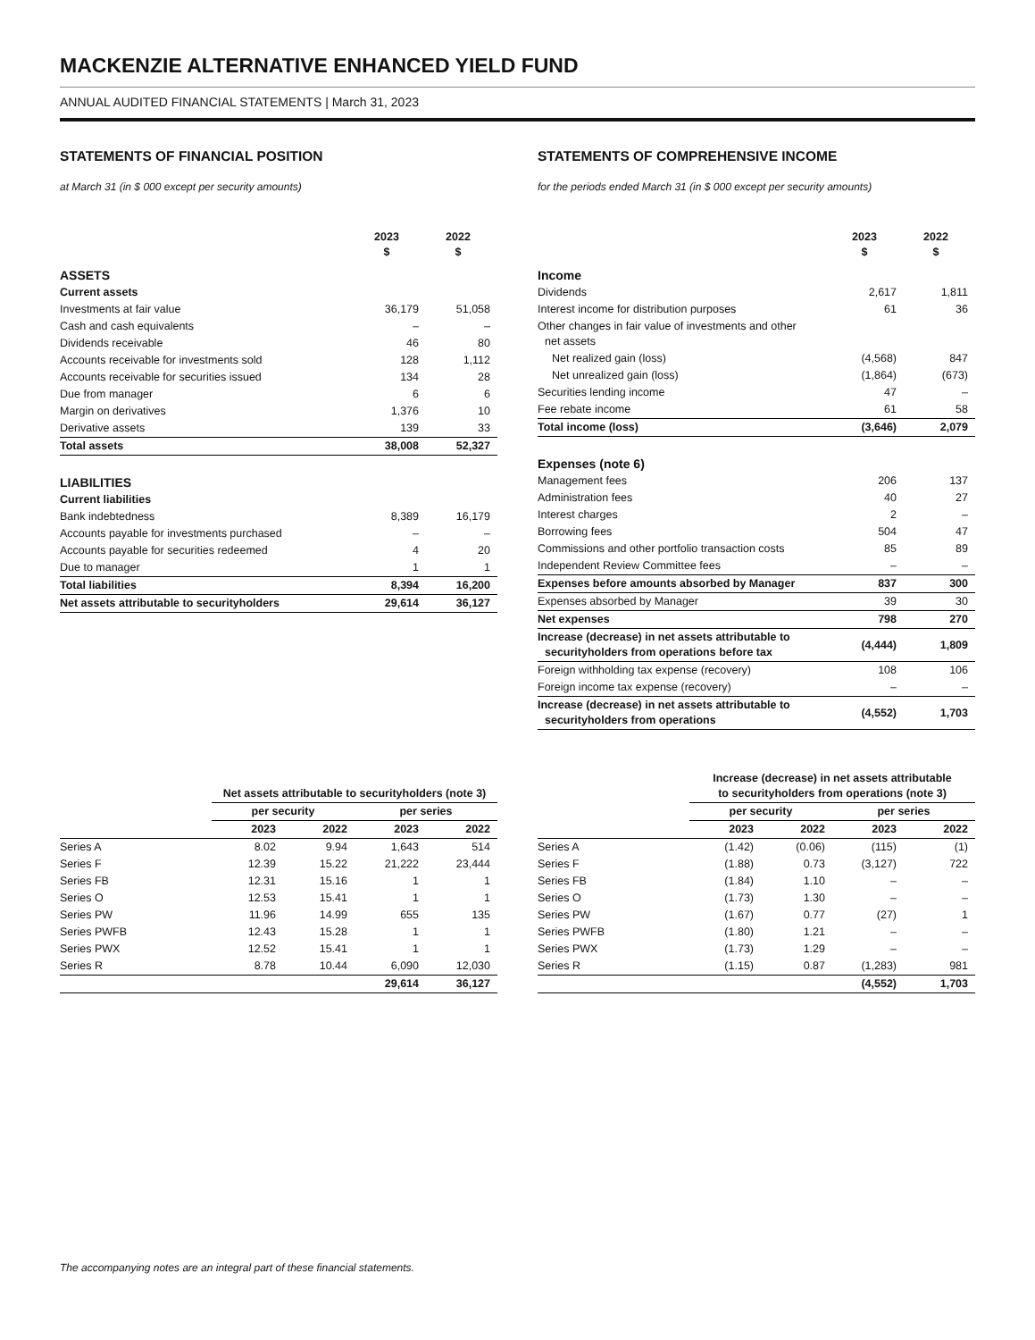MACKENZIE ALTERNATIVE ENHANCED YIELD FUND
ANNUAL AUDITED FINANCIAL STATEMENTS | March 31, 2023
STATEMENTS OF FINANCIAL POSITION
at March 31 (in $ 000 except per security amounts)
| | 2023 $ | 2022 $ |
| --- | --- | --- |
| ASSETS | | |
| Current assets | | |
| Investments at fair value | 36,179 | 51,058 |
| Cash and cash equivalents | – | – |
| Dividends receivable | 46 | 80 |
| Accounts receivable for investments sold | 128 | 1,112 |
| Accounts receivable for securities issued | 134 | 28 |
| Due from manager | 6 | 6 |
| Margin on derivatives | 1,376 | 10 |
| Derivative assets | 139 | 33 |
| Total assets | 38,008 | 52,327 |
| LIABILITIES | | |
| Current liabilities | | |
| Bank indebtedness | 8,389 | 16,179 |
| Accounts payable for investments purchased | – | – |
| Accounts payable for securities redeemed | 4 | 20 |
| Due to manager | 1 | 1 |
| Total liabilities | 8,394 | 16,200 |
| Net assets attributable to securityholders | 29,614 | 36,127 |
STATEMENTS OF COMPREHENSIVE INCOME
for the periods ended March 31 (in $ 000 except per security amounts)
| | 2023 $ | 2022 $ |
| --- | --- | --- |
| Income | | |
| Dividends | 2,617 | 1,811 |
| Interest income for distribution purposes | 61 | 36 |
| Other changes in fair value of investments and other net assets | | |
| Net realized gain (loss) | (4,568) | 847 |
| Net unrealized gain (loss) | (1,864) | (673) |
| Securities lending income | 47 | – |
| Fee rebate income | 61 | 58 |
| Total income (loss) | (3,646) | 2,079 |
| Expenses (note 6) | | |
| Management fees | 206 | 137 |
| Administration fees | 40 | 27 |
| Interest charges | 2 | – |
| Borrowing fees | 504 | 47 |
| Commissions and other portfolio transaction costs | 85 | 89 |
| Independent Review Committee fees | – | – |
| Expenses before amounts absorbed by Manager | 837 | 300 |
| Expenses absorbed by Manager | 39 | 30 |
| Net expenses | 798 | 270 |
| Increase (decrease) in net assets attributable to securityholders from operations before tax | (4,444) | 1,809 |
| Foreign withholding tax expense (recovery) | 108 | 106 |
| Foreign income tax expense (recovery) | – | – |
| Increase (decrease) in net assets attributable to securityholders from operations | (4,552) | 1,703 |
| | Net assets attributable to securityholders (note 3) | | | |
| --- | --- | --- | --- | --- |
| | per security | | per series | |
| | 2023 | 2022 | 2023 | 2022 |
| Series A | 8.02 | 9.94 | 1,643 | 514 |
| Series F | 12.39 | 15.22 | 21,222 | 23,444 |
| Series FB | 12.31 | 15.16 | 1 | 1 |
| Series O | 12.53 | 15.41 | 1 | 1 |
| Series PW | 11.96 | 14.99 | 655 | 135 |
| Series PWFB | 12.43 | 15.28 | 1 | 1 |
| Series PWX | 12.52 | 15.41 | 1 | 1 |
| Series R | 8.78 | 10.44 | 6,090 | 12,030 |
| | | | 29,614 | 36,127 |
| | Increase (decrease) in net assets attributable to securityholders from operations (note 3) | | | |
| --- | --- | --- | --- | --- |
| | per security | | per series | |
| | 2023 | 2022 | 2023 | 2022 |
| Series A | (1.42) | (0.06) | (115) | (1) |
| Series F | (1.88) | 0.73 | (3,127) | 722 |
| Series FB | (1.84) | 1.10 | – | – |
| Series O | (1.73) | 1.30 | – | – |
| Series PW | (1.67) | 0.77 | (27) | 1 |
| Series PWFB | (1.80) | 1.21 | – | – |
| Series PWX | (1.73) | 1.29 | – | – |
| Series R | (1.15) | 0.87 | (1,283) | 981 |
| | | | (4,552) | 1,703 |
The accompanying notes are an integral part of these financial statements.